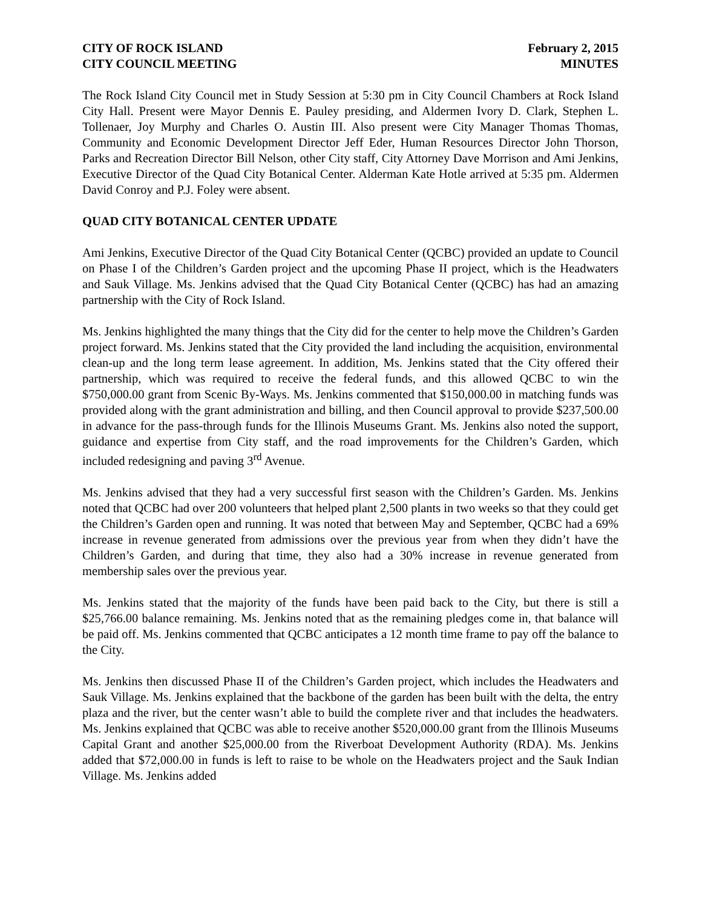CITY OF ROCK ISLAND
CITY COUNCIL MEETING
February 2, 2015
MINUTES
The Rock Island City Council met in Study Session at 5:30 pm in City Council Chambers at Rock Island City Hall. Present were Mayor Dennis E. Pauley presiding, and Aldermen Ivory D. Clark, Stephen L. Tollenaer, Joy Murphy and Charles O. Austin III. Also present were City Manager Thomas Thomas, Community and Economic Development Director Jeff Eder, Human Resources Director John Thorson, Parks and Recreation Director Bill Nelson, other City staff, City Attorney Dave Morrison and Ami Jenkins, Executive Director of the Quad City Botanical Center. Alderman Kate Hotle arrived at 5:35 pm. Aldermen David Conroy and P.J. Foley were absent.
QUAD CITY BOTANICAL CENTER UPDATE
Ami Jenkins, Executive Director of the Quad City Botanical Center (QCBC) provided an update to Council on Phase I of the Children’s Garden project and the upcoming Phase II project, which is the Headwaters and Sauk Village. Ms. Jenkins advised that the Quad City Botanical Center (QCBC) has had an amazing partnership with the City of Rock Island.
Ms. Jenkins highlighted the many things that the City did for the center to help move the Children’s Garden project forward. Ms. Jenkins stated that the City provided the land including the acquisition, environmental clean-up and the long term lease agreement. In addition, Ms. Jenkins stated that the City offered their partnership, which was required to receive the federal funds, and this allowed QCBC to win the $750,000.00 grant from Scenic By-Ways. Ms. Jenkins commented that $150,000.00 in matching funds was provided along with the grant administration and billing, and then Council approval to provide $237,500.00 in advance for the pass-through funds for the Illinois Museums Grant. Ms. Jenkins also noted the support, guidance and expertise from City staff, and the road improvements for the Children’s Garden, which included redesigning and paving 3<sup>rd</sup> Avenue.
Ms. Jenkins advised that they had a very successful first season with the Children’s Garden. Ms. Jenkins noted that QCBC had over 200 volunteers that helped plant 2,500 plants in two weeks so that they could get the Children’s Garden open and running. It was noted that between May and September, QCBC had a 69% increase in revenue generated from admissions over the previous year from when they didn’t have the Children’s Garden, and during that time, they also had a 30% increase in revenue generated from membership sales over the previous year.
Ms. Jenkins stated that the majority of the funds have been paid back to the City, but there is still a $25,766.00 balance remaining. Ms. Jenkins noted that as the remaining pledges come in, that balance will be paid off. Ms. Jenkins commented that QCBC anticipates a 12 month time frame to pay off the balance to the City.
Ms. Jenkins then discussed Phase II of the Children’s Garden project, which includes the Headwaters and Sauk Village. Ms. Jenkins explained that the backbone of the garden has been built with the delta, the entry plaza and the river, but the center wasn’t able to build the complete river and that includes the headwaters. Ms. Jenkins explained that QCBC was able to receive another $520,000.00 grant from the Illinois Museums Capital Grant and another $25,000.00 from the Riverboat Development Authority (RDA). Ms. Jenkins added that $72,000.00 in funds is left to raise to be whole on the Headwaters project and the Sauk Indian Village. Ms. Jenkins added